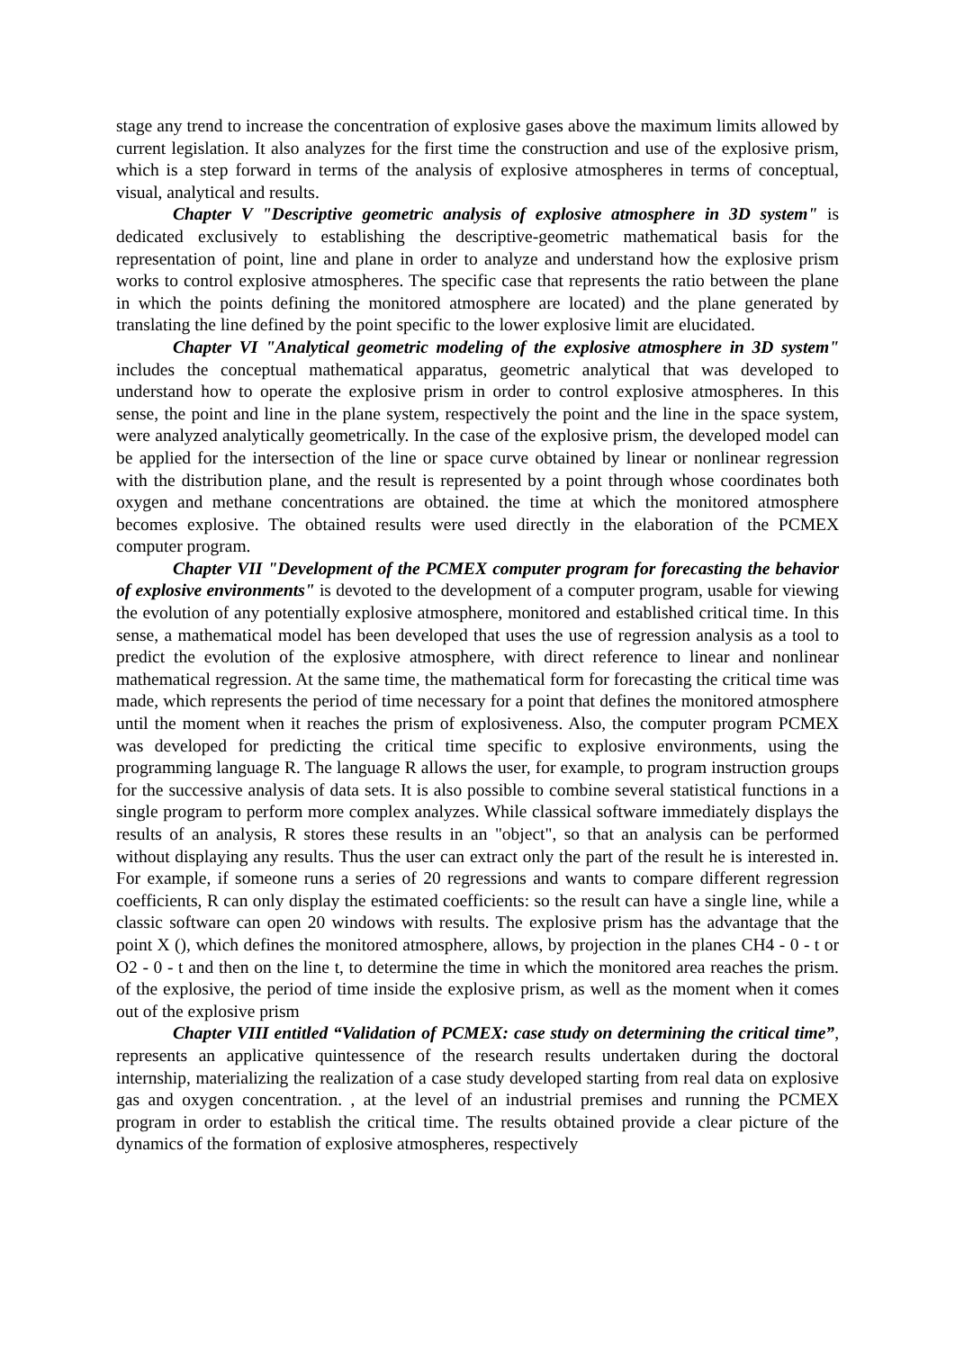stage any trend to increase the concentration of explosive gases above the maximum limits allowed by current legislation. It also analyzes for the first time the construction and use of the explosive prism, which is a step forward in terms of the analysis of explosive atmospheres in terms of conceptual, visual, analytical and results.
Chapter V "Descriptive geometric analysis of explosive atmosphere in 3D system" is dedicated exclusively to establishing the descriptive-geometric mathematical basis for the representation of point, line and plane in order to analyze and understand how the explosive prism works to control explosive atmospheres. The specific case that represents the ratio between the plane in which the points defining the monitored atmosphere are located) and the plane generated by translating the line defined by the point specific to the lower explosive limit are elucidated.
Chapter VI "Analytical geometric modeling of the explosive atmosphere in 3D system" includes the conceptual mathematical apparatus, geometric analytical that was developed to understand how to operate the explosive prism in order to control explosive atmospheres. In this sense, the point and line in the plane system, respectively the point and the line in the space system, were analyzed analytically geometrically. In the case of the explosive prism, the developed model can be applied for the intersection of the line or space curve obtained by linear or nonlinear regression with the distribution plane, and the result is represented by a point through whose coordinates both oxygen and methane concentrations are obtained. the time at which the monitored atmosphere becomes explosive. The obtained results were used directly in the elaboration of the PCMEX computer program.
Chapter VII "Development of the PCMEX computer program for forecasting the behavior of explosive environments" is devoted to the development of a computer program, usable for viewing the evolution of any potentially explosive atmosphere, monitored and established critical time. In this sense, a mathematical model has been developed that uses the use of regression analysis as a tool to predict the evolution of the explosive atmosphere, with direct reference to linear and nonlinear mathematical regression. At the same time, the mathematical form for forecasting the critical time was made, which represents the period of time necessary for a point that defines the monitored atmosphere until the moment when it reaches the prism of explosiveness. Also, the computer program PCMEX was developed for predicting the critical time specific to explosive environments, using the programming language R. The language R allows the user, for example, to program instruction groups for the successive analysis of data sets. It is also possible to combine several statistical functions in a single program to perform more complex analyzes. While classical software immediately displays the results of an analysis, R stores these results in an "object", so that an analysis can be performed without displaying any results. Thus the user can extract only the part of the result he is interested in. For example, if someone runs a series of 20 regressions and wants to compare different regression coefficients, R can only display the estimated coefficients: so the result can have a single line, while a classic software can open 20 windows with results. The explosive prism has the advantage that the point X (), which defines the monitored atmosphere, allows, by projection in the planes CH4 - 0 - t or O2 - 0 - t and then on the line t, to determine the time in which the monitored area reaches the prism. of the explosive, the period of time inside the explosive prism, as well as the moment when it comes out of the explosive prism
Chapter VIII entitled “Validation of PCMEX: case study on determining the critical time”, represents an applicative quintessence of the research results undertaken during the doctoral internship, materializing the realization of a case study developed starting from real data on explosive gas and oxygen concentration. , at the level of an industrial premises and running the PCMEX program in order to establish the critical time. The results obtained provide a clear picture of the dynamics of the formation of explosive atmospheres, respectively